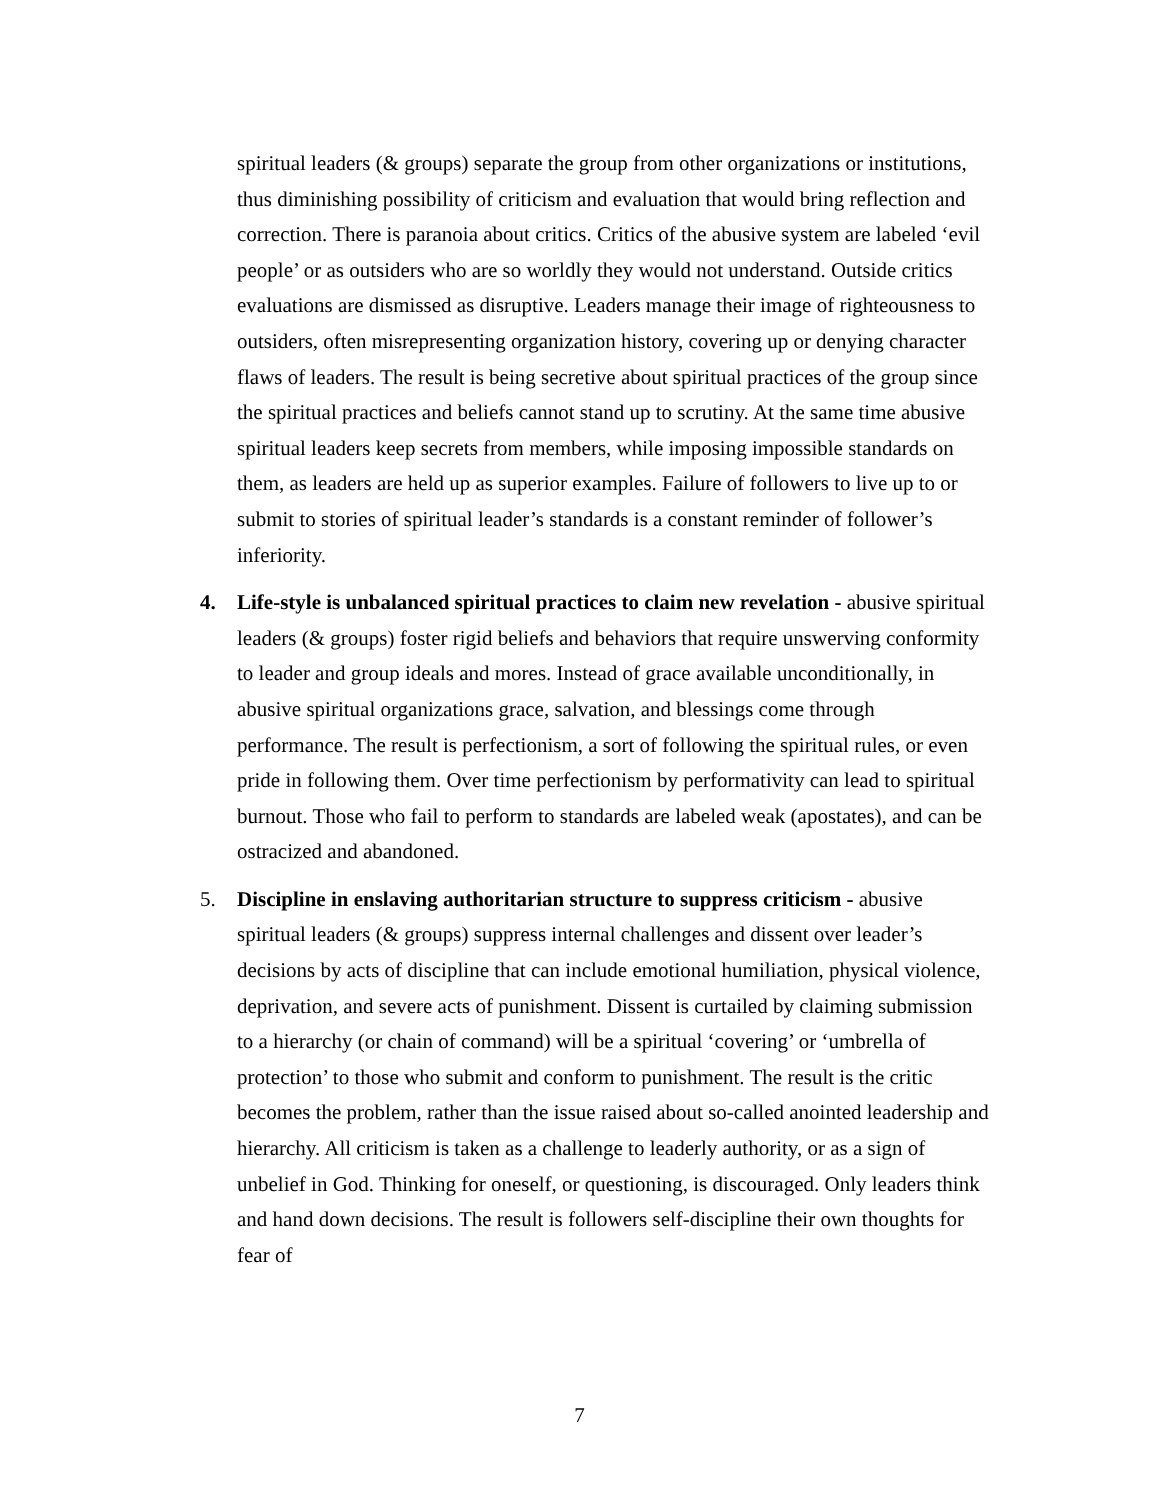spiritual leaders (& groups) separate the group from other organizations or institutions, thus diminishing possibility of criticism and evaluation that would bring reflection and correction. There is paranoia about critics. Critics of the abusive system are labeled ‘evil people’ or as outsiders who are so worldly they would not understand. Outside critics evaluations are dismissed as disruptive. Leaders manage their image of righteousness to outsiders, often misrepresenting organization history, covering up or denying character flaws of leaders. The result is being secretive about spiritual practices of the group since the spiritual practices and beliefs cannot stand up to scrutiny. At the same time abusive spiritual leaders keep secrets from members, while imposing impossible standards on them, as leaders are held up as superior examples. Failure of followers to live up to or submit to stories of spiritual leader’s standards is a constant reminder of follower’s inferiority.
4. Life-style is unbalanced spiritual practices to claim new revelation - abusive spiritual leaders (& groups) foster rigid beliefs and behaviors that require unswerving conformity to leader and group ideals and mores. Instead of grace available unconditionally, in abusive spiritual organizations grace, salvation, and blessings come through performance. The result is perfectionism, a sort of following the spiritual rules, or even pride in following them. Over time perfectionism by performativity can lead to spiritual burnout. Those who fail to perform to standards are labeled weak (apostates), and can be ostracized and abandoned.
5. Discipline in enslaving authoritarian structure to suppress criticism - abusive spiritual leaders (& groups) suppress internal challenges and dissent over leader’s decisions by acts of discipline that can include emotional humiliation, physical violence, deprivation, and severe acts of punishment. Dissent is curtailed by claiming submission to a hierarchy (or chain of command) will be a spiritual ‘covering’ or ‘umbrella of protection’ to those who submit and conform to punishment. The result is the critic becomes the problem, rather than the issue raised about so-called anointed leadership and hierarchy. All criticism is taken as a challenge to leaderly authority, or as a sign of unbelief in God. Thinking for oneself, or questioning, is discouraged. Only leaders think and hand down decisions. The result is followers self-discipline their own thoughts for fear of
7